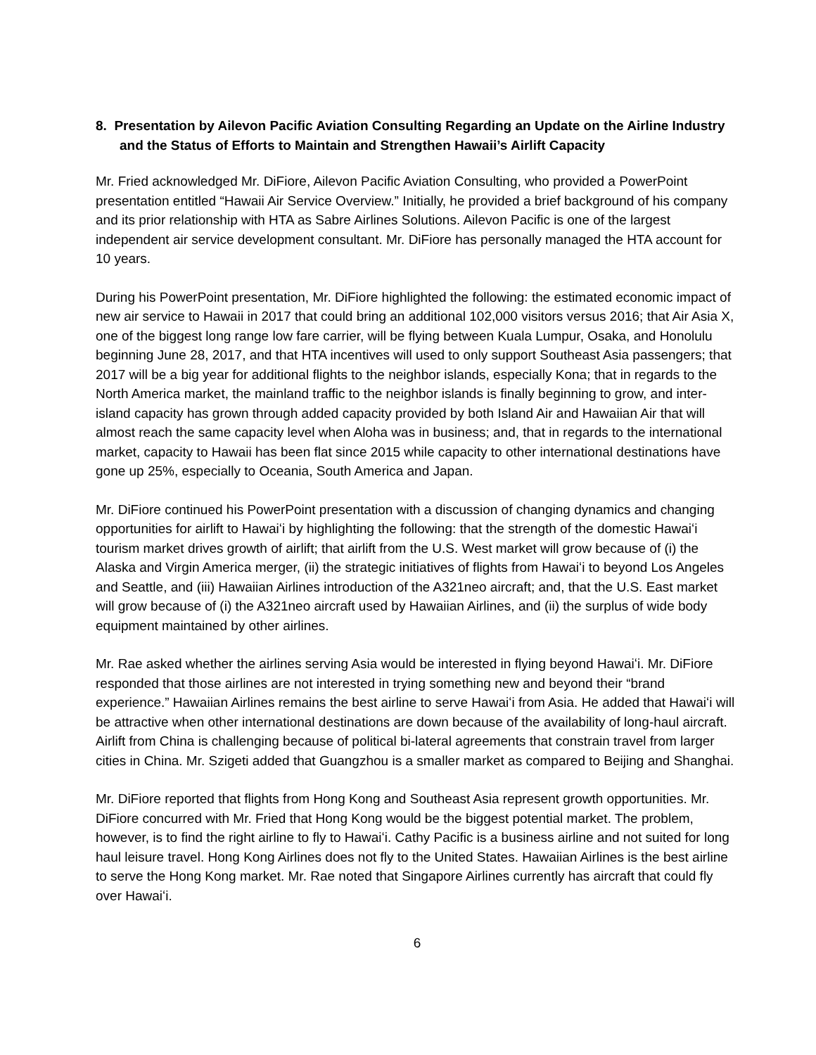8. Presentation by Ailevon Pacific Aviation Consulting Regarding an Update on the Airline Industry and the Status of Efforts to Maintain and Strengthen Hawaii’s Airlift Capacity
Mr. Fried acknowledged Mr. DiFiore, Ailevon Pacific Aviation Consulting, who provided a PowerPoint presentation entitled “Hawaii Air Service Overview.” Initially, he provided a brief background of his company and its prior relationship with HTA as Sabre Airlines Solutions. Ailevon Pacific is one of the largest independent air service development consultant. Mr. DiFiore has personally managed the HTA account for 10 years.
During his PowerPoint presentation, Mr. DiFiore highlighted the following: the estimated economic impact of new air service to Hawaii in 2017 that could bring an additional 102,000 visitors versus 2016; that Air Asia X, one of the biggest long range low fare carrier, will be flying between Kuala Lumpur, Osaka, and Honolulu beginning June 28, 2017, and that HTA incentives will used to only support Southeast Asia passengers; that 2017 will be a big year for additional flights to the neighbor islands, especially Kona; that in regards to the North America market, the mainland traffic to the neighbor islands is finally beginning to grow, and inter-island capacity has grown through added capacity provided by both Island Air and Hawaiian Air that will almost reach the same capacity level when Aloha was in business; and, that in regards to the international market, capacity to Hawaii has been flat since 2015 while capacity to other international destinations have gone up 25%, especially to Oceania, South America and Japan.
Mr. DiFiore continued his PowerPoint presentation with a discussion of changing dynamics and changing opportunities for airlift to Hawaiʻi by highlighting the following: that the strength of the domestic Hawaiʻi tourism market drives growth of airlift; that airlift from the U.S. West market will grow because of (i) the Alaska and Virgin America merger, (ii) the strategic initiatives of flights from Hawaiʻi to beyond Los Angeles and Seattle, and (iii) Hawaiian Airlines introduction of the A321neo aircraft; and, that the U.S. East market will grow because of (i) the A321neo aircraft used by Hawaiian Airlines, and (ii) the surplus of wide body equipment maintained by other airlines.
Mr. Rae asked whether the airlines serving Asia would be interested in flying beyond Hawaiʻi. Mr. DiFiore responded that those airlines are not interested in trying something new and beyond their “brand experience.” Hawaiian Airlines remains the best airline to serve Hawaiʻi from Asia. He added that Hawaiʻi will be attractive when other international destinations are down because of the availability of long-haul aircraft. Airlift from China is challenging because of political bi-lateral agreements that constrain travel from larger cities in China. Mr. Szigeti added that Guangzhou is a smaller market as compared to Beijing and Shanghai.
Mr. DiFiore reported that flights from Hong Kong and Southeast Asia represent growth opportunities. Mr. DiFiore concurred with Mr. Fried that Hong Kong would be the biggest potential market. The problem, however, is to find the right airline to fly to Hawaiʻi. Cathy Pacific is a business airline and not suited for long haul leisure travel. Hong Kong Airlines does not fly to the United States. Hawaiian Airlines is the best airline to serve the Hong Kong market. Mr. Rae noted that Singapore Airlines currently has aircraft that could fly over Hawaiʻi.
6